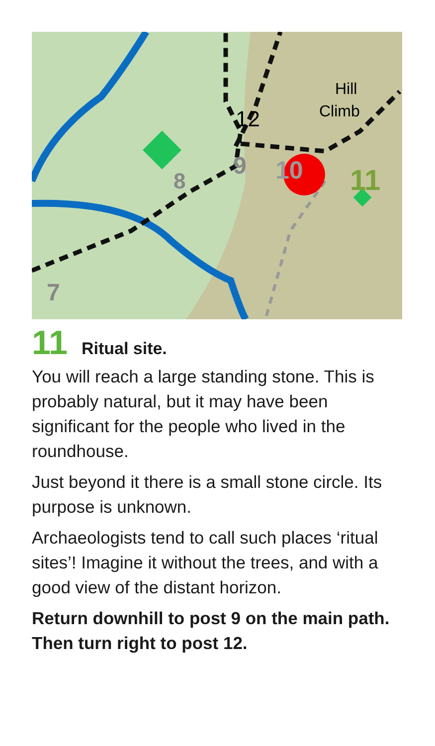12
Hill
Climb
8
9
10
11
7
11 Ritual site.
You will reach a large standing stone. This is probably natural, but it may have been significant for the people who lived in the roundhouse.
Just beyond it there is a small stone circle. Its purpose is unknown.
Archaeologists tend to call such places ‘ritual sites’! Imagine it without the trees, and with a good view of the distant horizon.
Return downhill to post 9 on the main path. Then turn right to post 12.